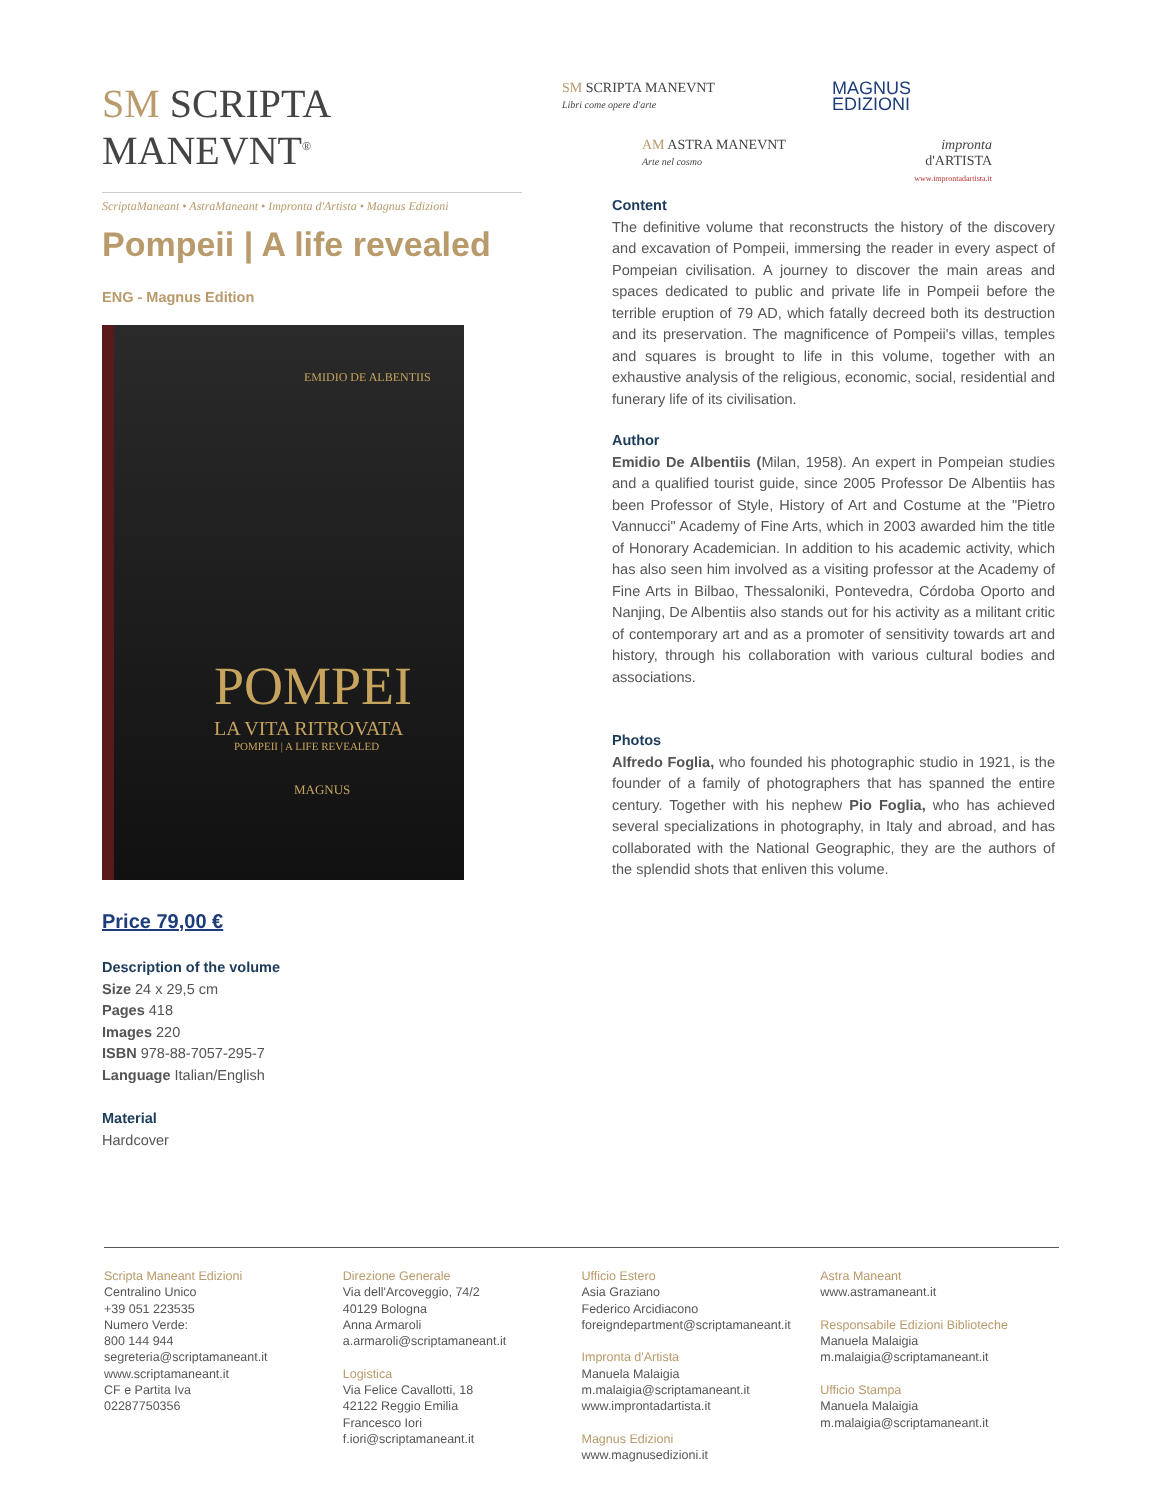SM SCRIPTA MANEVNT<sup>®</sup>
ScriptaManeant • AstraManeant • Impronta d'Artista • Magnus Edizioni
SM SCRIPTA MANEVNT
Libri come opere d'arte
MAGNUS
EDIZIONI
AM ASTRA MANEVNT
Arte nel cosmo
impronta
d'ARTISTA
www.improntadartista.it
Pompeii | A life revealed
ENG - Magnus Edition
EMIDIO DE ALBENTIIS
POMPEI
LA VITA RITROVATA
POMPEII | A LIFE REVEALED
MAGNUS
Price 79,00 €
Description of the volume
Size 24 x 29,5 cm
Pages 418
Images 220
ISBN 978-88-7057-295-7
Language Italian/English
Material
Hardcover
Content
The definitive volume that reconstructs the history of the discovery and excavation of Pompeii, immersing the reader in every aspect of Pompeian civilisation. A journey to discover the main areas and spaces dedicated to public and private life in Pompeii before the terrible eruption of 79 AD, which fatally decreed both its destruction and its preservation. The magnificence of Pompeii's villas, temples and squares is brought to life in this volume, together with an exhaustive analysis of the religious, economic, social, residential and funerary life of its civilisation.
Author
Emidio De Albentiis (Milan, 1958). An expert in Pompeian studies and a qualified tourist guide, since 2005 Professor De Albentiis has been Professor of Style, History of Art and Costume at the "Pietro Vannucci" Academy of Fine Arts, which in 2003 awarded him the title of Honorary Academician. In addition to his academic activity, which has also seen him involved as a visiting professor at the Academy of Fine Arts in Bilbao, Thessaloniki, Pontevedra, Córdoba Oporto and Nanjing, De Albentiis also stands out for his activity as a militant critic of contemporary art and as a promoter of sensitivity towards art and history, through his collaboration with various cultural bodies and associations.
Photos
Alfredo Foglia, who founded his photographic studio in 1921, is the founder of a family of photographers that has spanned the entire century. Together with his nephew Pio Foglia, who has achieved several specializations in photography, in Italy and abroad, and has collaborated with the National Geographic, they are the authors of the splendid shots that enliven this volume.
Scripta Maneant Edizioni
Centralino Unico
+39 051 223535
Numero Verde:
800 144 944
segreteria@scriptamaneant.it
www.scriptamaneant.it
CF e Partita Iva
02287750356
Direzione Generale
Via dell'Arcoveggio, 74/2
40129 Bologna
Anna Armaroli
a.armaroli@scriptamaneant.it
Logistica
Via Felice Cavallotti, 18
42122 Reggio Emilia
Francesco Iori
f.iori@scriptamaneant.it
Ufficio Estero
Asia Graziano
Federico Arcidiacono
foreigndepartment@scriptamaneant.it
Impronta d'Artista
Manuela Malaigia
m.malaigia@scriptamaneant.it
www.improntadartista.it
Magnus Edizioni
www.magnusedizioni.it
Astra Maneant
www.astramaneant.it
Responsabile Edizioni Biblioteche
Manuela Malaigia
m.malaigia@scriptamaneant.it
Ufficio Stampa
Manuela Malaigia
m.malaigia@scriptamaneant.it